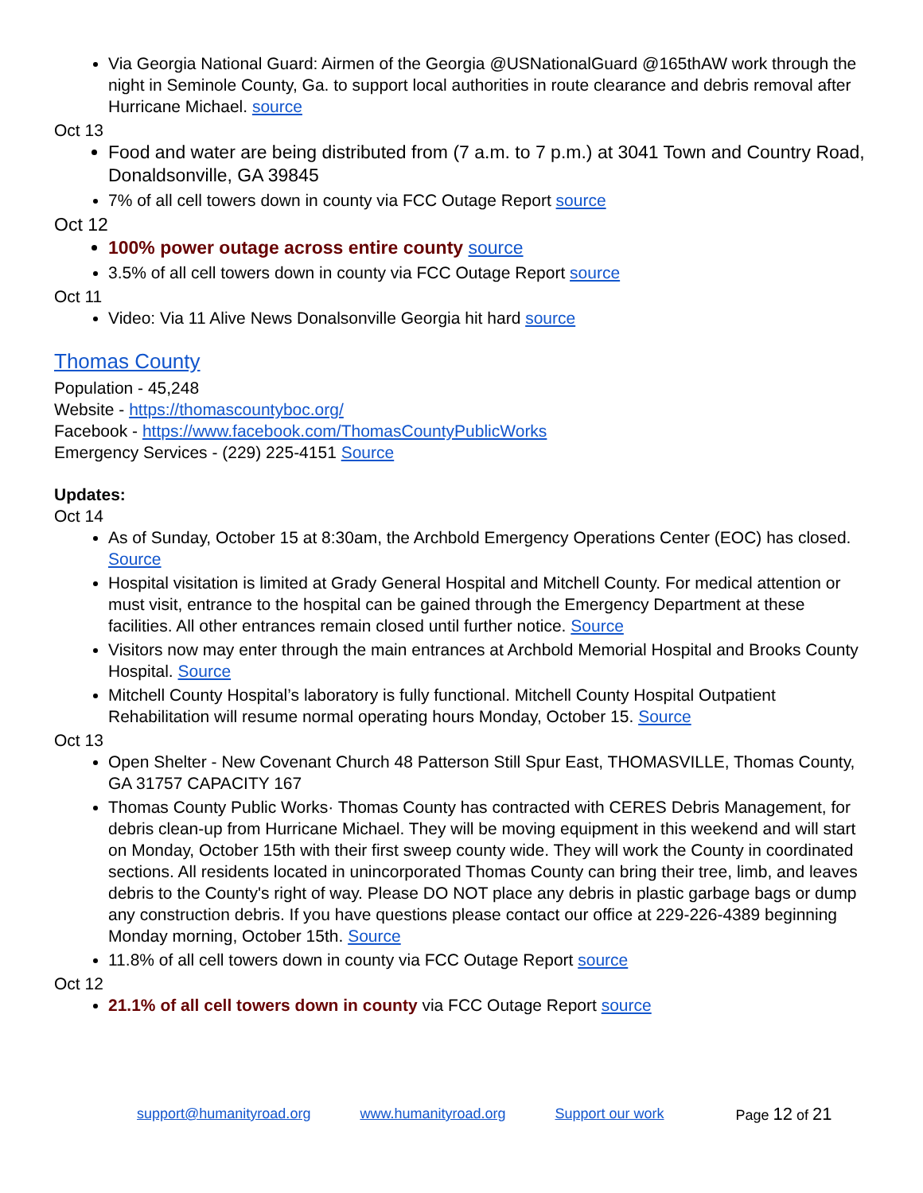Via Georgia National Guard: Airmen of the Georgia @USNationalGuard @165thAW work through the night in Seminole County, Ga. to support local authorities in route clearance and debris removal after Hurricane Michael. source
Oct 13
Food and water are being distributed from (7 a.m. to 7 p.m.) at 3041 Town and Country Road, Donaldsonville, GA 39845
7% of all cell towers down in county via FCC Outage Report source
Oct 12
100% power outage across entire county source
3.5% of all cell towers down in county via FCC Outage Report source
Oct 11
Video: Via 11 Alive News Donalsonville Georgia hit hard source
Thomas County
Population - 45,248
Website - https://thomascountyboc.org/
Facebook - https://www.facebook.com/ThomasCountyPublicWorks
Emergency Services - (229) 225-4151 Source
Updates:
Oct 14
As of Sunday, October 15 at 8:30am, the Archbold Emergency Operations Center (EOC) has closed. Source
Hospital visitation is limited at Grady General Hospital and Mitchell County. For medical attention or must visit, entrance to the hospital can be gained through the Emergency Department at these facilities. All other entrances remain closed until further notice. Source
Visitors now may enter through the main entrances at Archbold Memorial Hospital and Brooks County Hospital. Source
Mitchell County Hospital’s laboratory is fully functional. Mitchell County Hospital Outpatient Rehabilitation will resume normal operating hours Monday, October 15. Source
Oct 13
Open Shelter - New Covenant Church 48 Patterson Still Spur East, THOMASVILLE, Thomas County, GA 31757 CAPACITY 167
Thomas County Public Works· Thomas County has contracted with CERES Debris Management, for debris clean-up from Hurricane Michael. They will be moving equipment in this weekend and will start on Monday, October 15th with their first sweep county wide. They will work the County in coordinated sections. All residents located in unincorporated Thomas County can bring their tree, limb, and leaves debris to the County's right of way. Please DO NOT place any debris in plastic garbage bags or dump any construction debris. If you have questions please contact our office at 229-226-4389 beginning Monday morning, October 15th. Source
11.8% of all cell towers down in county via FCC Outage Report source
Oct 12
21.1% of all cell towers down in county via FCC Outage Report source
support@humanityroad.org www.humanityroad.org Support our work Page 12 of 21